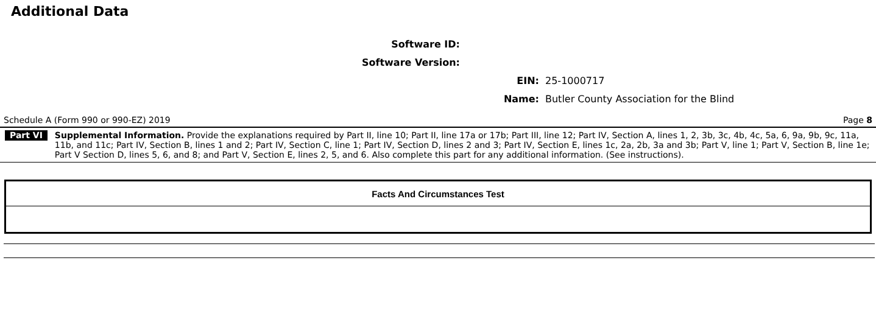Additional Data
Software ID:
Software Version:
EIN: 25-1000717
Name:
Butler County Association for the Blind
Schedule A (Form 990 or 990-EZ) 2019 Page 8
Part VI Supplemental Information. Provide the explanations required by Part II, line 10; Part II, line 17a or 17b; Part III, line 12; Part IV, Section A, lines 1, 2, 3b, 3c, 4b, 4c, 5a, 6, 9a, 9b, 9c, 11a, 11b, and 11c; Part IV, Section B, lines 1 and 2; Part IV, Section C, line 1; Part IV, Section D, lines 2 and 3; Part IV, Section E, lines 1c, 2a, 2b, 3a and 3b; Part V, line 1; Part V, Section B, line 1e; Part V Section D, lines 5, 6, and 8; and Part V, Section E, lines 2, 5, and 6. Also complete this part for any additional information. (See instructions).
| Facts And Circumstances Test |
| --- |